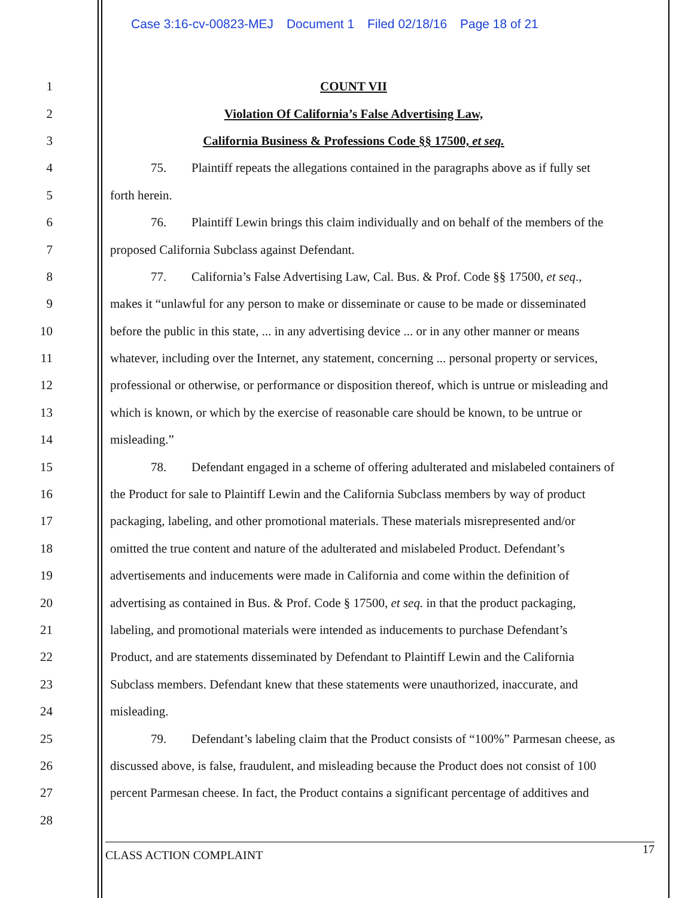Case 3:16-cv-00823-MEJ Document 1 Filed 02/18/16 Page 18 of 21
1 COUNT VII
2 Violation Of California’s False Advertising Law,
3 California Business & Professions Code §§ 17500, et seq.
4 75. Plaintiff repeats the allegations contained in the paragraphs above as if fully set
5 forth herein.
6 76. Plaintiff Lewin brings this claim individually and on behalf of the members of the
7 proposed California Subclass against Defendant.
8 77. California’s False Advertising Law, Cal. Bus. & Prof. Code §§ 17500, et seq.,
9 makes it “unlawful for any person to make or disseminate or cause to be made or disseminated
10 before the public in this state, ... in any advertising device ... or in any other manner or means
11 whatever, including over the Internet, any statement, concerning ... personal property or services,
12 professional or otherwise, or performance or disposition thereof, which is untrue or misleading and
13 which is known, or which by the exercise of reasonable care should be known, to be untrue or
14 misleading.”
15 78. Defendant engaged in a scheme of offering adulterated and mislabeled containers of
16 the Product for sale to Plaintiff Lewin and the California Subclass members by way of product
17 packaging, labeling, and other promotional materials. These materials misrepresented and/or
18 omitted the true content and nature of the adulterated and mislabeled Product. Defendant’s
19 advertisements and inducements were made in California and come within the definition of
20 advertising as contained in Bus. & Prof. Code § 17500, et seq. in that the product packaging,
21 labeling, and promotional materials were intended as inducements to purchase Defendant’s
22 Product, and are statements disseminated by Defendant to Plaintiff Lewin and the California
23 Subclass members. Defendant knew that these statements were unauthorized, inaccurate, and
24 misleading.
25 79. Defendant’s labeling claim that the Product consists of “100%” Parmesan cheese, as
26 discussed above, is false, fraudulent, and misleading because the Product does not consist of 100
27 percent Parmesan cheese. In fact, the Product contains a significant percentage of additives and
28
CLASS ACTION COMPLAINT 17